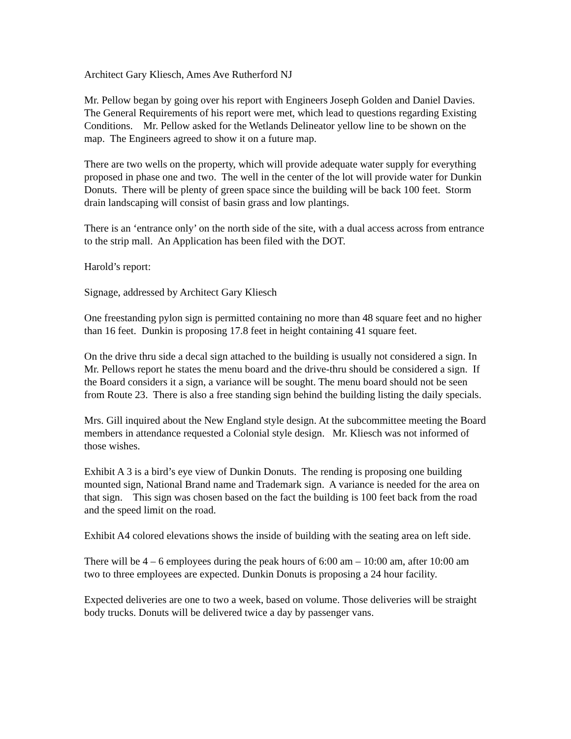Architect Gary Kliesch, Ames Ave Rutherford NJ
Mr. Pellow began by going over his report with Engineers Joseph Golden and Daniel Davies. The General Requirements of his report were met, which lead to questions regarding Existing Conditions. Mr. Pellow asked for the Wetlands Delineator yellow line to be shown on the map. The Engineers agreed to show it on a future map.
There are two wells on the property, which will provide adequate water supply for everything proposed in phase one and two. The well in the center of the lot will provide water for Dunkin Donuts. There will be plenty of green space since the building will be back 100 feet. Storm drain landscaping will consist of basin grass and low plantings.
There is an ‘entrance only’ on the north side of the site, with a dual access across from entrance to the strip mall. An Application has been filed with the DOT.
Harold’s report:
Signage, addressed by Architect Gary Kliesch
One freestanding pylon sign is permitted containing no more than 48 square feet and no higher than 16 feet. Dunkin is proposing 17.8 feet in height containing 41 square feet.
On the drive thru side a decal sign attached to the building is usually not considered a sign. In Mr. Pellows report he states the menu board and the drive-thru should be considered a sign. If the Board considers it a sign, a variance will be sought. The menu board should not be seen from Route 23. There is also a free standing sign behind the building listing the daily specials.
Mrs. Gill inquired about the New England style design. At the subcommittee meeting the Board members in attendance requested a Colonial style design. Mr. Kliesch was not informed of those wishes.
Exhibit A 3 is a bird’s eye view of Dunkin Donuts. The rending is proposing one building mounted sign, National Brand name and Trademark sign. A variance is needed for the area on that sign. This sign was chosen based on the fact the building is 100 feet back from the road and the speed limit on the road.
Exhibit A4 colored elevations shows the inside of building with the seating area on left side.
There will be 4 – 6 employees during the peak hours of 6:00 am – 10:00 am, after 10:00 am two to three employees are expected. Dunkin Donuts is proposing a 24 hour facility.
Expected deliveries are one to two a week, based on volume. Those deliveries will be straight body trucks. Donuts will be delivered twice a day by passenger vans.